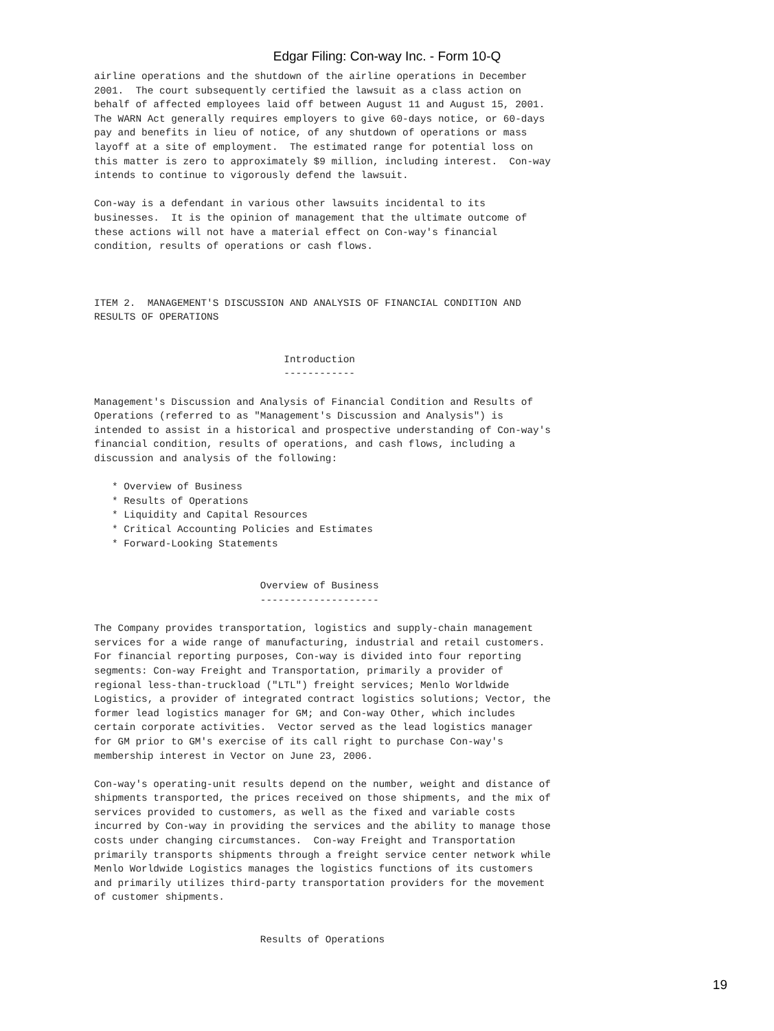Edgar Filing: Con-way Inc. - Form 10-Q
airline operations and the shutdown of the airline operations in December
2001.  The court subsequently certified the lawsuit as a class action on
behalf of affected employees laid off between August 11 and August 15, 2001.
The WARN Act generally requires employers to give 60-days notice, or 60-days
pay and benefits in lieu of notice, of any shutdown of operations or mass
layoff at a site of employment.  The estimated range for potential loss on
this matter is zero to approximately $9 million, including interest.  Con-way
intends to continue to vigorously defend the lawsuit.

Con-way is a defendant in various other lawsuits incidental to its
businesses.  It is the opinion of management that the ultimate outcome of
these actions will not have a material effect on Con-way's financial
condition, results of operations or cash flows.



ITEM 2.  MANAGEMENT'S DISCUSSION AND ANALYSIS OF FINANCIAL CONDITION AND
RESULTS OF OPERATIONS


                                Introduction
                                ------------

Management's Discussion and Analysis of Financial Condition and Results of
Operations (referred to as "Management's Discussion and Analysis") is
intended to assist in a historical and prospective understanding of Con-way's
financial condition, results of operations, and cash flows, including a
discussion and analysis of the following:

   * Overview of Business
   * Results of Operations
   * Liquidity and Capital Resources
   * Critical Accounting Policies and Estimates
   * Forward-Looking Statements


                            Overview of Business
                            --------------------

The Company provides transportation, logistics and supply-chain management
services for a wide range of manufacturing, industrial and retail customers.
For financial reporting purposes, Con-way is divided into four reporting
segments: Con-way Freight and Transportation, primarily a provider of
regional less-than-truckload ("LTL") freight services; Menlo Worldwide
Logistics, a provider of integrated contract logistics solutions; Vector, the
former lead logistics manager for GM; and Con-way Other, which includes
certain corporate activities.  Vector served as the lead logistics manager
for GM prior to GM's exercise of its call right to purchase Con-way's
membership interest in Vector on June 23, 2006.

Con-way's operating-unit results depend on the number, weight and distance of
shipments transported, the prices received on those shipments, and the mix of
services provided to customers, as well as the fixed and variable costs
incurred by Con-way in providing the services and the ability to manage those
costs under changing circumstances.  Con-way Freight and Transportation
primarily transports shipments through a freight service center network while
Menlo Worldwide Logistics manages the logistics functions of its customers
and primarily utilizes third-party transportation providers for the movement
of customer shipments.


                            Results of Operations
19